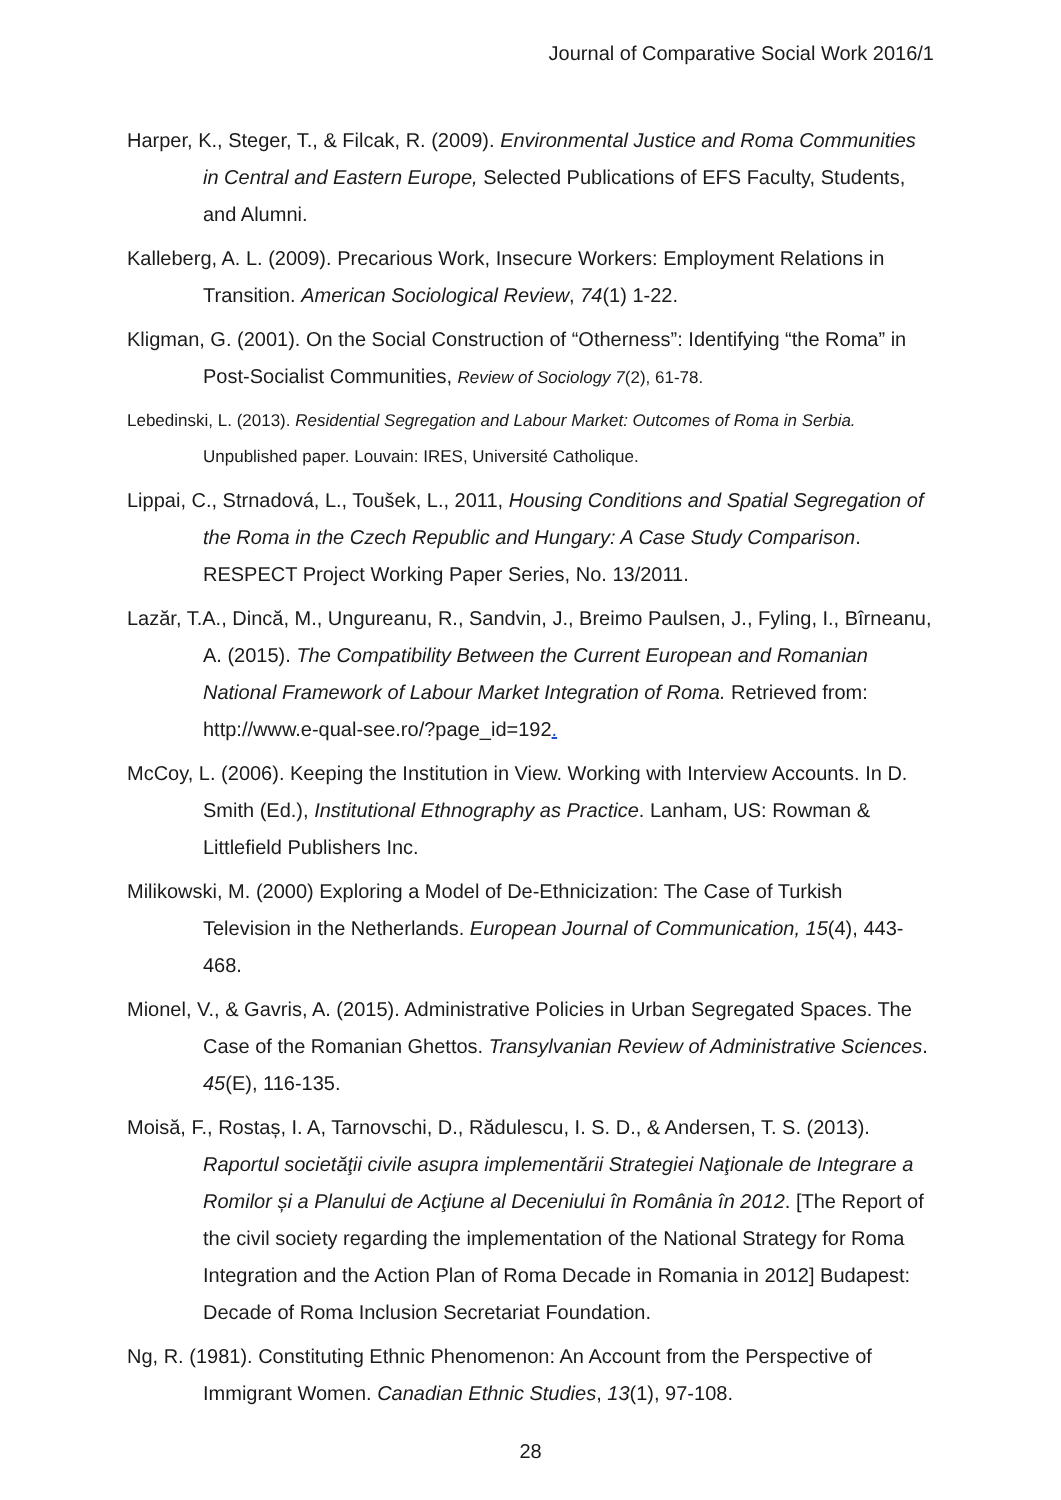Journal of Comparative Social Work 2016/1
Harper, K., Steger, T., & Filcak, R. (2009). Environmental Justice and Roma Communities in Central and Eastern Europe, Selected Publications of EFS Faculty, Students, and Alumni.
Kalleberg, A. L. (2009). Precarious Work, Insecure Workers: Employment Relations in Transition. American Sociological Review, 74(1) 1-22.
Kligman, G. (2001). On the Social Construction of “Otherness”: Identifying “the Roma” in Post-Socialist Communities, Review of Sociology 7(2), 61-78.
Lebedinski, L. (2013). Residential Segregation and Labour Market: Outcomes of Roma in Serbia. Unpublished paper. Louvain: IRES, Université Catholique.
Lippai, C., Strnadová, L., Toušek, L., 2011, Housing Conditions and Spatial Segregation of the Roma in the Czech Republic and Hungary: A Case Study Comparison. RESPECT Project Working Paper Series, No. 13/2011.
Lazăr, T.A., Dincă, M., Ungureanu, R., Sandvin, J., Breimo Paulsen, J., Fyling, I., Bîrneanu, A. (2015). The Compatibility Between the Current European and Romanian National Framework of Labour Market Integration of Roma. Retrieved from: http://www.e-qual-see.ro/?page_id=192.
McCoy, L. (2006). Keeping the Institution in View. Working with Interview Accounts. In D. Smith (Ed.), Institutional Ethnography as Practice. Lanham, US: Rowman & Littlefield Publishers Inc.
Milikowski, M. (2000) Exploring a Model of De-Ethnicization: The Case of Turkish Television in the Netherlands. European Journal of Communication, 15(4), 443-468.
Mionel, V., & Gavris, A. (2015). Administrative Policies in Urban Segregated Spaces. The Case of the Romanian Ghettos. Transylvanian Review of Administrative Sciences. 45(E), 116-135.
Moisă, F., Rostaș, I. A, Tarnovschi, D., Rădulescu, I. S. D., & Andersen, T. S. (2013). Raportul societăţii civile asupra implementării Strategiei Naţionale de Integrare a Romilor și a Planului de Acţiune al Deceniului în România în 2012. [The Report of the civil society regarding the implementation of the National Strategy for Roma Integration and the Action Plan of Roma Decade in Romania in 2012] Budapest: Decade of Roma Inclusion Secretariat Foundation.
Ng, R. (1981). Constituting Ethnic Phenomenon: An Account from the Perspective of Immigrant Women. Canadian Ethnic Studies, 13(1), 97-108.
28